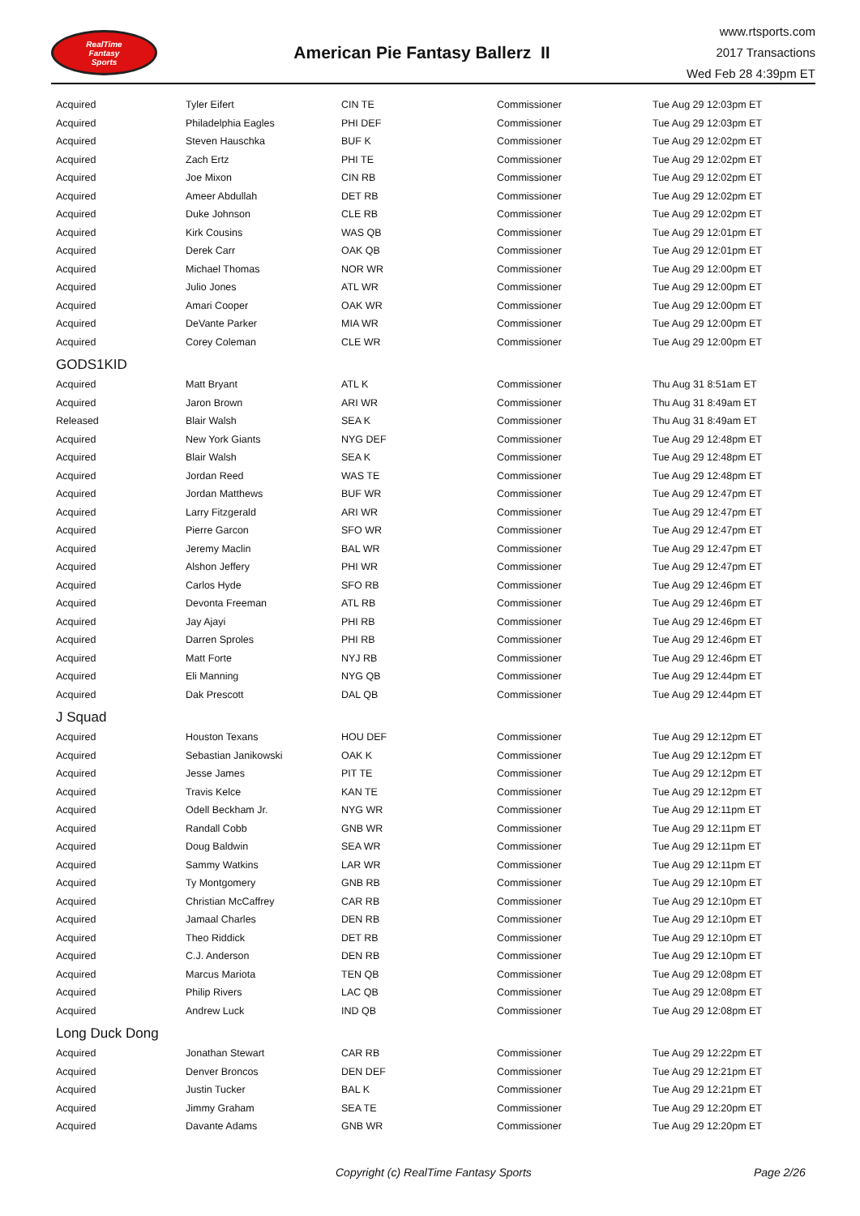RealTime
Fantasy
Sports
American Pie Fantasy Ballerz II
www.rtsports.com
2017 Transactions
Wed Feb 28 4:39pm ET
| Acquired | Tyler Eifert | CIN TE | Commissioner | Tue Aug 29 12:03pm ET |
| Acquired | Philadelphia Eagles | PHI DEF | Commissioner | Tue Aug 29 12:03pm ET |
| Acquired | Steven Hauschka | BUF K | Commissioner | Tue Aug 29 12:02pm ET |
| Acquired | Zach Ertz | PHI TE | Commissioner | Tue Aug 29 12:02pm ET |
| Acquired | Joe Mixon | CIN RB | Commissioner | Tue Aug 29 12:02pm ET |
| Acquired | Ameer Abdullah | DET RB | Commissioner | Tue Aug 29 12:02pm ET |
| Acquired | Duke Johnson | CLE RB | Commissioner | Tue Aug 29 12:02pm ET |
| Acquired | Kirk Cousins | WAS QB | Commissioner | Tue Aug 29 12:01pm ET |
| Acquired | Derek Carr | OAK QB | Commissioner | Tue Aug 29 12:01pm ET |
| Acquired | Michael Thomas | NOR WR | Commissioner | Tue Aug 29 12:00pm ET |
| Acquired | Julio Jones | ATL WR | Commissioner | Tue Aug 29 12:00pm ET |
| Acquired | Amari Cooper | OAK WR | Commissioner | Tue Aug 29 12:00pm ET |
| Acquired | DeVante Parker | MIA WR | Commissioner | Tue Aug 29 12:00pm ET |
| Acquired | Corey Coleman | CLE WR | Commissioner | Tue Aug 29 12:00pm ET |
| GODS1KID | | | | |
| Acquired | Matt Bryant | ATL K | Commissioner | Thu Aug 31 8:51am ET |
| Acquired | Jaron Brown | ARI WR | Commissioner | Thu Aug 31 8:49am ET |
| Released | Blair Walsh | SEA K | Commissioner | Thu Aug 31 8:49am ET |
| Acquired | New York Giants | NYG DEF | Commissioner | Tue Aug 29 12:48pm ET |
| Acquired | Blair Walsh | SEA K | Commissioner | Tue Aug 29 12:48pm ET |
| Acquired | Jordan Reed | WAS TE | Commissioner | Tue Aug 29 12:48pm ET |
| Acquired | Jordan Matthews | BUF WR | Commissioner | Tue Aug 29 12:47pm ET |
| Acquired | Larry Fitzgerald | ARI WR | Commissioner | Tue Aug 29 12:47pm ET |
| Acquired | Pierre Garcon | SFO WR | Commissioner | Tue Aug 29 12:47pm ET |
| Acquired | Jeremy Maclin | BAL WR | Commissioner | Tue Aug 29 12:47pm ET |
| Acquired | Alshon Jeffery | PHI WR | Commissioner | Tue Aug 29 12:47pm ET |
| Acquired | Carlos Hyde | SFO RB | Commissioner | Tue Aug 29 12:46pm ET |
| Acquired | Devonta Freeman | ATL RB | Commissioner | Tue Aug 29 12:46pm ET |
| Acquired | Jay Ajayi | PHI RB | Commissioner | Tue Aug 29 12:46pm ET |
| Acquired | Darren Sproles | PHI RB | Commissioner | Tue Aug 29 12:46pm ET |
| Acquired | Matt Forte | NYJ RB | Commissioner | Tue Aug 29 12:46pm ET |
| Acquired | Eli Manning | NYG QB | Commissioner | Tue Aug 29 12:44pm ET |
| Acquired | Dak Prescott | DAL QB | Commissioner | Tue Aug 29 12:44pm ET |
| J Squad | | | | |
| Acquired | Houston Texans | HOU DEF | Commissioner | Tue Aug 29 12:12pm ET |
| Acquired | Sebastian Janikowski | OAK K | Commissioner | Tue Aug 29 12:12pm ET |
| Acquired | Jesse James | PIT TE | Commissioner | Tue Aug 29 12:12pm ET |
| Acquired | Travis Kelce | KAN TE | Commissioner | Tue Aug 29 12:12pm ET |
| Acquired | Odell Beckham Jr. | NYG WR | Commissioner | Tue Aug 29 12:11pm ET |
| Acquired | Randall Cobb | GNB WR | Commissioner | Tue Aug 29 12:11pm ET |
| Acquired | Doug Baldwin | SEA WR | Commissioner | Tue Aug 29 12:11pm ET |
| Acquired | Sammy Watkins | LAR WR | Commissioner | Tue Aug 29 12:11pm ET |
| Acquired | Ty Montgomery | GNB RB | Commissioner | Tue Aug 29 12:10pm ET |
| Acquired | Christian McCaffrey | CAR RB | Commissioner | Tue Aug 29 12:10pm ET |
| Acquired | Jamaal Charles | DEN RB | Commissioner | Tue Aug 29 12:10pm ET |
| Acquired | Theo Riddick | DET RB | Commissioner | Tue Aug 29 12:10pm ET |
| Acquired | C.J. Anderson | DEN RB | Commissioner | Tue Aug 29 12:10pm ET |
| Acquired | Marcus Mariota | TEN QB | Commissioner | Tue Aug 29 12:08pm ET |
| Acquired | Philip Rivers | LAC QB | Commissioner | Tue Aug 29 12:08pm ET |
| Acquired | Andrew Luck | IND QB | Commissioner | Tue Aug 29 12:08pm ET |
| Long Duck Dong | | | | |
| Acquired | Jonathan Stewart | CAR RB | Commissioner | Tue Aug 29 12:22pm ET |
| Acquired | Denver Broncos | DEN DEF | Commissioner | Tue Aug 29 12:21pm ET |
| Acquired | Justin Tucker | BAL K | Commissioner | Tue Aug 29 12:21pm ET |
| Acquired | Jimmy Graham | SEA TE | Commissioner | Tue Aug 29 12:20pm ET |
| Acquired | Davante Adams | GNB WR | Commissioner | Tue Aug 29 12:20pm ET |
Copyright (c) RealTime Fantasy Sports Page 2/26